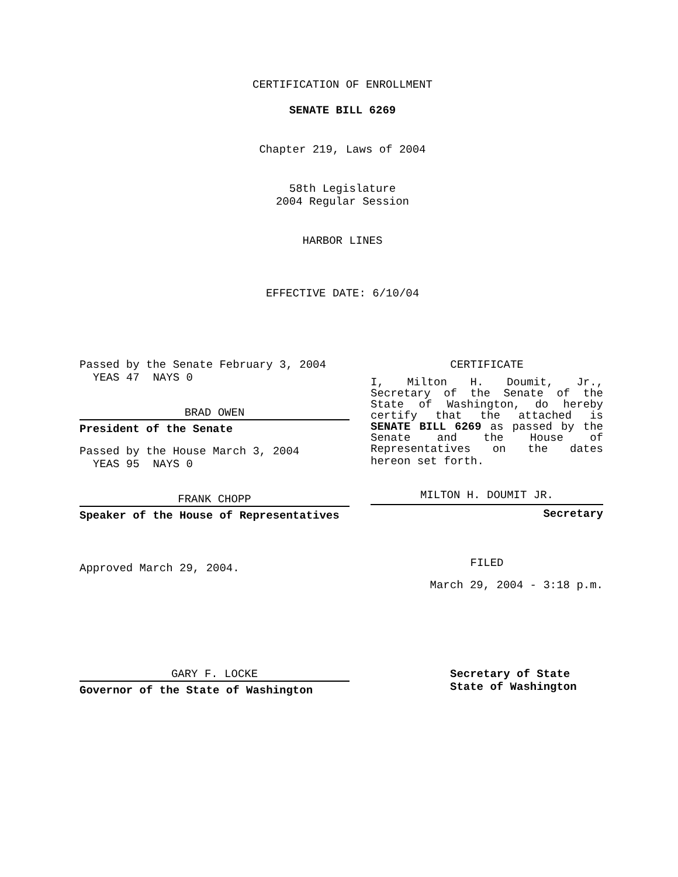CERTIFICATION OF ENROLLMENT
SENATE BILL 6269
Chapter 219, Laws of 2004
58th Legislature
2004 Regular Session
HARBOR LINES
EFFECTIVE DATE: 6/10/04
Passed by the Senate February 3, 2004
YEAS 47 NAYS 0
BRAD OWEN
President of the Senate
Passed by the House March 3, 2004
YEAS 95 NAYS 0
FRANK CHOPP
Speaker of the House of Representatives
Approved March 29, 2004.
CERTIFICATE
I, Milton H. Doumit, Jr., Secretary of the Senate of the State of Washington, do hereby certify that the attached is SENATE BILL 6269 as passed by the Senate and the House of Representatives on the dates
hereon set forth.
MILTON H. DOUMIT JR.
Secretary
FILED
March 29, 2004 - 3:18 p.m.
GARY F. LOCKE
Governor of the State of Washington
Secretary of State
State of Washington